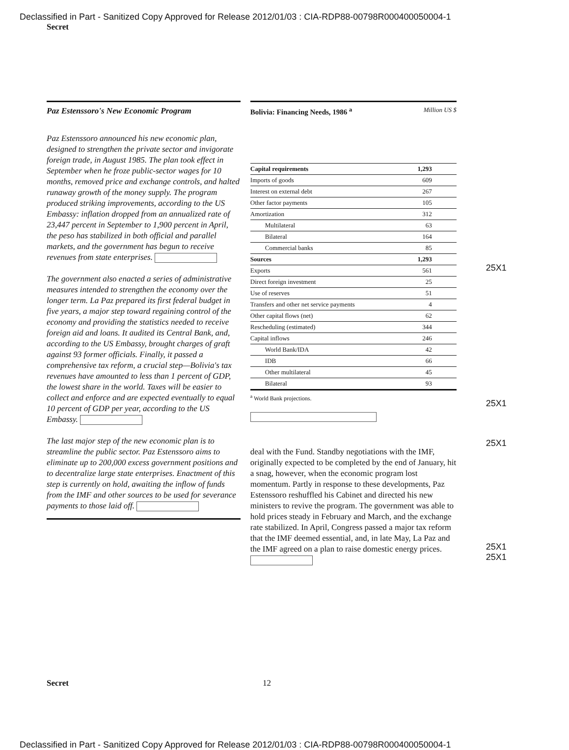Declassified in Part - Sanitized Copy Approved for Release 2012/01/03 : CIA-RDP88-00798R000400050004-1
Secret
Paz Estenssoro's New Economic Program
Paz Estenssoro announced his new economic plan, designed to strengthen the private sector and invigorate foreign trade, in August 1985. The plan took effect in September when he froze public-sector wages for 10 months, removed price and exchange controls, and halted runaway growth of the money supply. The program produced striking improvements, according to the US Embassy: inflation dropped from an annualized rate of 23,447 percent in September to 1,900 percent in April, the peso has stabilized in both official and parallel markets, and the government has begun to receive revenues from state enterprises.
The government also enacted a series of administrative measures intended to strengthen the economy over the longer term. La Paz prepared its first federal budget in five years, a major step toward regaining control of the economy and providing the statistics needed to receive foreign aid and loans. It audited its Central Bank, and, according to the US Embassy, brought charges of graft against 93 former officials. Finally, it passed a comprehensive tax reform, a crucial step—Bolivia's tax revenues have amounted to less than 1 percent of GDP, the lowest share in the world. Taxes will be easier to collect and enforce and are expected eventually to equal 10 percent of GDP per year, according to the US Embassy.
The last major step of the new economic plan is to streamline the public sector. Paz Estenssoro aims to eliminate up to 200,000 excess government positions and to decentralize large state enterprises. Enactment of this step is currently on hold, awaiting the inflow of funds from the IMF and other sources to be used for severance payments to those laid off.
Bolivia: Financing Needs, 1986 <sup>a</sup> Million US $
| Capital requirements | 1,293 |
| Imports of goods | 609 |
| Interest on external debt | 267 |
| Other factor payments | 105 |
| Amortization | 312 |
| Multilateral | 63 |
| Bilateral | 164 |
| Commercial banks | 85 |
| Sources | 1,293 |
| Exports | 561 |
| Direct foreign investment | 25 |
| Use of reserves | 51 |
| Transfers and other net service payments | 4 |
| Other capital flows (net) | 62 |
| Rescheduling (estimated) | 344 |
| Capital inflows | 246 |
| World Bank/IDA | 42 |
| IDB | 66 |
| Other multilateral | 45 |
| Bilateral | 93 |
<sup>a</sup> World Bank projections.
deal with the Fund. Standby negotiations with the IMF, originally expected to be completed by the end of January, hit a snag, however, when the economic program lost momentum. Partly in response to these developments, Paz Estenssoro reshuffled his Cabinet and directed his new ministers to revive the program. The government was able to hold prices steady in February and March, and the exchange rate stabilized. In April, Congress passed a major tax reform that the IMF deemed essential, and, in late May, La Paz and the IMF agreed on a plan to raise domestic energy prices.
25X1
25X1
25X1
25X1
25X1
Secret 12
Declassified in Part - Sanitized Copy Approved for Release 2012/01/03 : CIA-RDP88-00798R000400050004-1